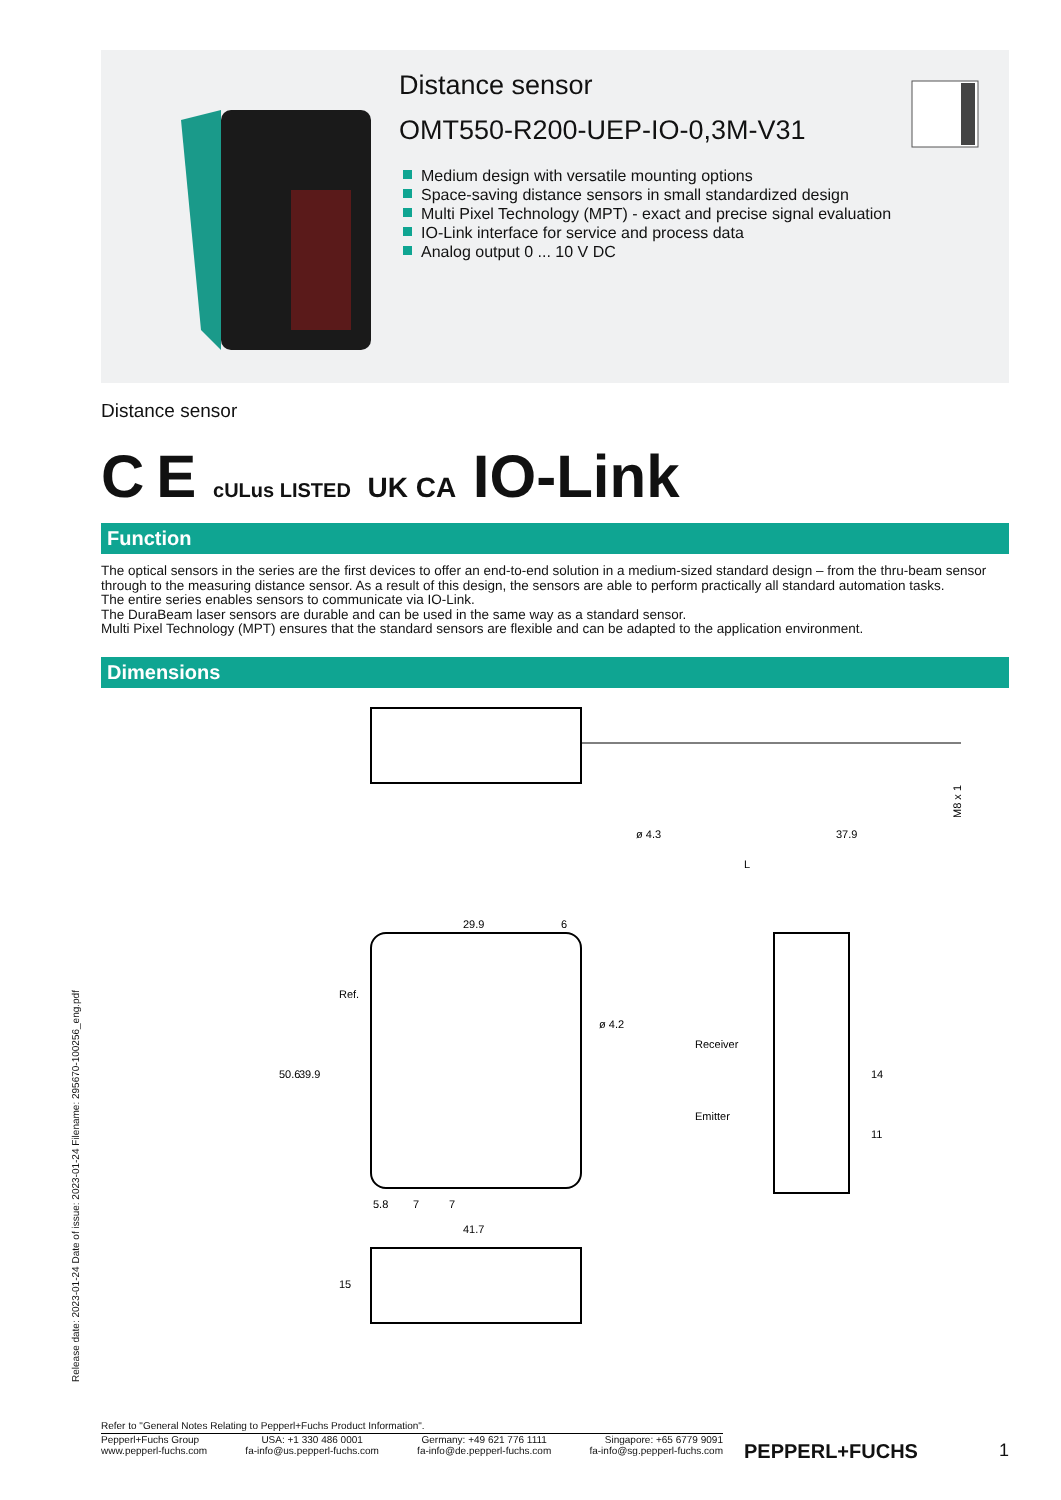Distance sensor
OMT550-R200-UEP-IO-0,3M-V31
Medium design with versatile mounting options
Space-saving distance sensors in small standardized design
Multi Pixel Technology (MPT) - exact and precise signal evaluation
IO-Link interface for service and process data
Analog output 0 ... 10 V DC
Release date: 2023-01-24 Date of issue: 2023-01-24 Filename: 295670-100256_eng.pdf
Distance sensor
C E cULus LISTED UK CA IO-Link
Function
The optical sensors in the series are the first devices to offer an end-to-end solution in a medium-sized standard design – from the thru-beam sensor through to the measuring distance sensor. As a result of this design, the sensors are able to perform practically all standard automation tasks.
The entire series enables sensors to communicate via IO-Link.
The DuraBeam laser sensors are durable and can be used in the same way as a standard sensor.
Multi Pixel Technology (MPT) ensures that the standard sensors are flexible and can be adapted to the application environment.
Dimensions
ø 4.3
37.9
L
M8 x 1
29.9
6
50.6
39.9
Ref.
ø 4.2
5.8
7
7
41.7
Receiver
Emitter
14
11
15
Refer to "General Notes Relating to Pepperl+Fuchs Product Information".
Pepperl+Fuchs Group
www.pepperl-fuchs.com
USA: +1 330 486 0001
fa-info@us.pepperl-fuchs.com
Germany: +49 621 776 1111
fa-info@de.pepperl-fuchs.com
Singapore: +65 6779 9091
fa-info@sg.pepperl-fuchs.com
PEPPERL+FUCHS 1